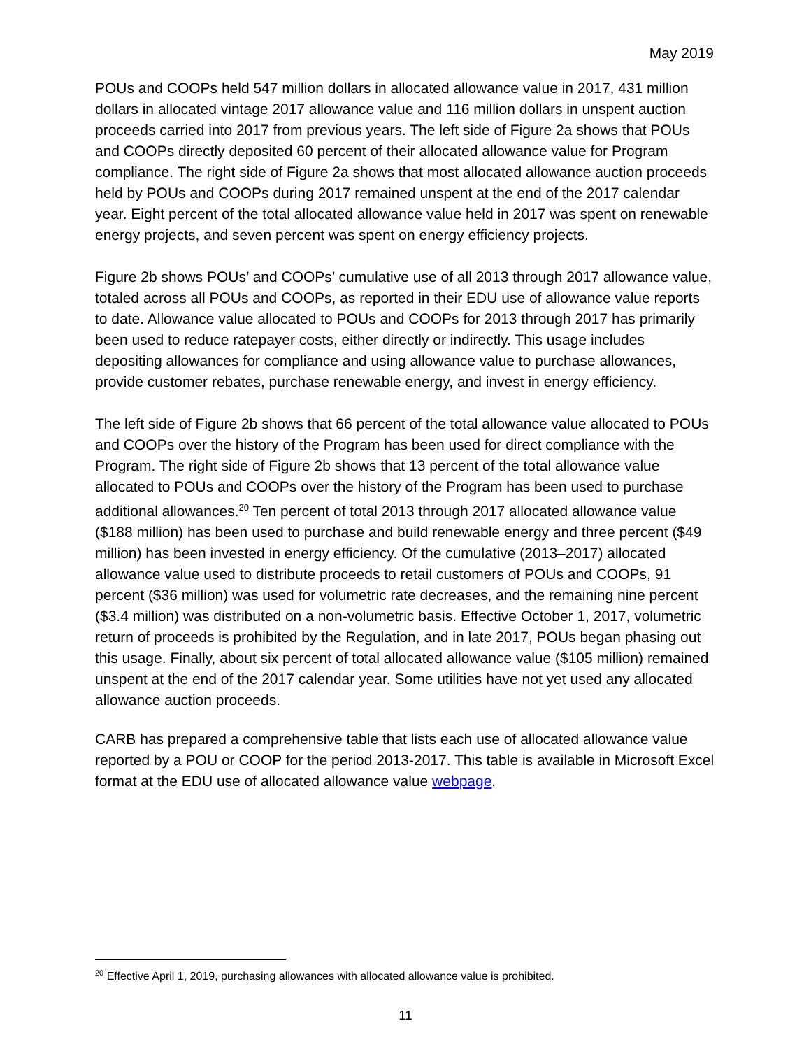May 2019
POUs and COOPs held 547 million dollars in allocated allowance value in 2017, 431 million dollars in allocated vintage 2017 allowance value and 116 million dollars in unspent auction proceeds carried into 2017 from previous years. The left side of Figure 2a shows that POUs and COOPs directly deposited 60 percent of their allocated allowance value for Program compliance. The right side of Figure 2a shows that most allocated allowance auction proceeds held by POUs and COOPs during 2017 remained unspent at the end of the 2017 calendar year. Eight percent of the total allocated allowance value held in 2017 was spent on renewable energy projects, and seven percent was spent on energy efficiency projects.
Figure 2b shows POUs’ and COOPs’ cumulative use of all 2013 through 2017 allowance value, totaled across all POUs and COOPs, as reported in their EDU use of allowance value reports to date. Allowance value allocated to POUs and COOPs for 2013 through 2017 has primarily been used to reduce ratepayer costs, either directly or indirectly. This usage includes depositing allowances for compliance and using allowance value to purchase allowances, provide customer rebates, purchase renewable energy, and invest in energy efficiency.
The left side of Figure 2b shows that 66 percent of the total allowance value allocated to POUs and COOPs over the history of the Program has been used for direct compliance with the Program. The right side of Figure 2b shows that 13 percent of the total allowance value allocated to POUs and COOPs over the history of the Program has been used to purchase additional allowances.<sup>20</sup> Ten percent of total 2013 through 2017 allocated allowance value ($188 million) has been used to purchase and build renewable energy and three percent ($49 million) has been invested in energy efficiency. Of the cumulative (2013–2017) allocated allowance value used to distribute proceeds to retail customers of POUs and COOPs, 91 percent ($36 million) was used for volumetric rate decreases, and the remaining nine percent ($3.4 million) was distributed on a non-volumetric basis. Effective October 1, 2017, volumetric return of proceeds is prohibited by the Regulation, and in late 2017, POUs began phasing out this usage. Finally, about six percent of total allocated allowance value ($105 million) remained unspent at the end of the 2017 calendar year. Some utilities have not yet used any allocated allowance auction proceeds.
CARB has prepared a comprehensive table that lists each use of allocated allowance value reported by a POU or COOP for the period 2013-2017. This table is available in Microsoft Excel format at the EDU use of allocated allowance value webpage.
<sup>20</sup> Effective April 1, 2019, purchasing allowances with allocated allowance value is prohibited.
11